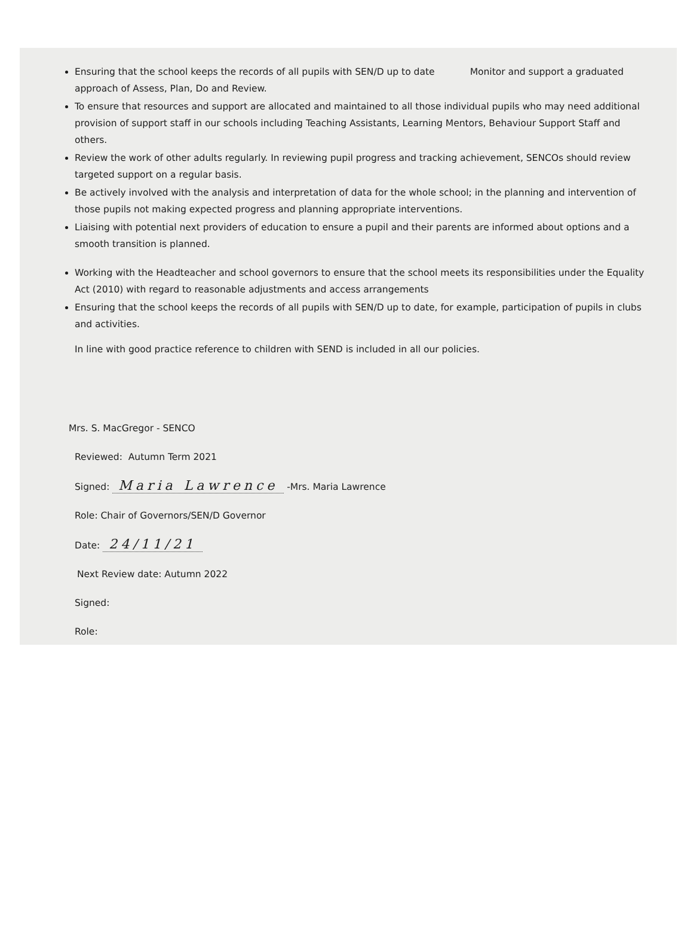Ensuring that the school keeps the records of all pupils with SEN/D up to date Monitor and support a graduated approach of Assess, Plan, Do and Review.
To ensure that resources and support are allocated and maintained to all those individual pupils who may need additional provision of support staff in our schools including Teaching Assistants, Learning Mentors, Behaviour Support Staff and others.
Review the work of other adults regularly. In reviewing pupil progress and tracking achievement, SENCOs should review targeted support on a regular basis.
Be actively involved with the analysis and interpretation of data for the whole school; in the planning and intervention of those pupils not making expected progress and planning appropriate interventions.
Liaising with potential next providers of education to ensure a pupil and their parents are informed about options and a smooth transition is planned.
Working with the Headteacher and school governors to ensure that the school meets its responsibilities under the Equality Act (2010) with regard to reasonable adjustments and access arrangements
Ensuring that the school keeps the records of all pupils with SEN/D up to date, for example, participation of pupils in clubs and activities.
In line with good practice reference to children with SEND is included in all our policies.
Mrs. S. MacGregor - SENCO
Reviewed: Autumn Term 2021
Signed: Maria Lawrence -Mrs. Maria Lawrence
Role: Chair of Governors/SEN/D Governor
Date: 24/11/21
Next Review date: Autumn 2022
Signed:
Role: